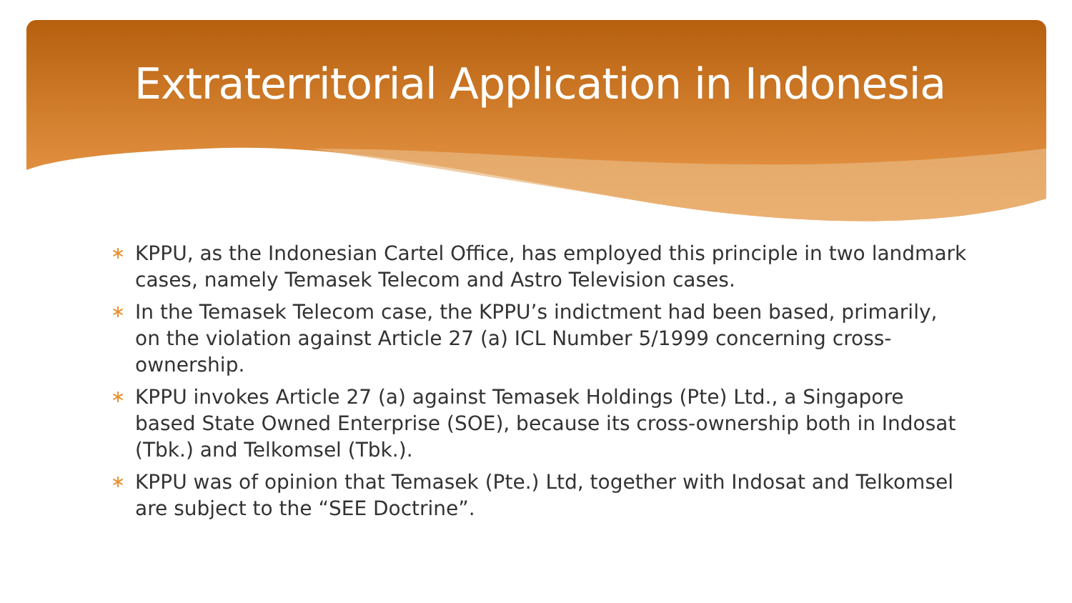Extraterritorial Application in Indonesia
∗ KPPU, as the Indonesian Cartel Office, has employed this principle in two landmark cases, namely Temasek Telecom and Astro Television cases.
∗ In the Temasek Telecom case, the KPPU’s indictment had been based, primarily, on the violation against Article 27 (a) ICL Number 5/1999 concerning cross-ownership.
∗ KPPU invokes Article 27 (a) against Temasek Holdings (Pte) Ltd., a Singapore based State Owned Enterprise (SOE), because its cross-ownership both in Indosat (Tbk.) and Telkomsel (Tbk.).
∗ KPPU was of opinion that Temasek (Pte.) Ltd, together with Indosat and Telkomsel are subject to the “SEE Doctrine”.